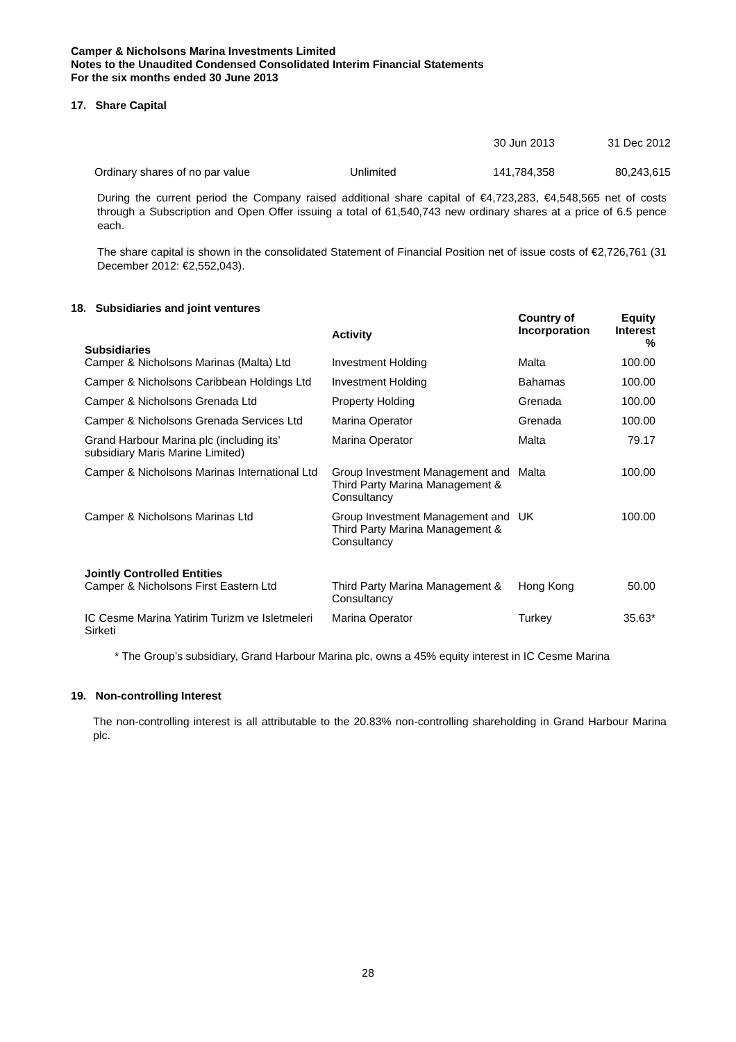Camper & Nicholsons Marina Investments Limited
Notes to the Unaudited Condensed Consolidated Interim Financial Statements
For the six months ended 30 June 2013
17. Share Capital
| | | 30 Jun 2013 | 31 Dec 2012 |
| Ordinary shares of no par value | Unlimited | 141,784,358 | 80,243,615 |
During the current period the Company raised additional share capital of €4,723,283, €4,548,565 net of costs through a Subscription and Open Offer issuing a total of 61,540,743 new ordinary shares at a price of 6.5 pence each.
The share capital is shown in the consolidated Statement of Financial Position net of issue costs of €2,726,761 (31 December 2012: €2,552,043).
18. Subsidiaries and joint ventures
| Subsidiaries | Activity | Country of Incorporation | Equity Interest % |
| Camper & Nicholsons Marinas (Malta) Ltd | Investment Holding | Malta | 100.00 |
| Camper & Nicholsons Caribbean Holdings Ltd | Investment Holding | Bahamas | 100.00 |
| Camper & Nicholsons Grenada Ltd | Property Holding | Grenada | 100.00 |
| Camper & Nicholsons Grenada Services Ltd | Marina Operator | Grenada | 100.00 |
| Grand Harbour Marina plc (including its’ subsidiary Maris Marine Limited) | Marina Operator | Malta | 79.17 |
| Camper & Nicholsons Marinas International Ltd | Group Investment Management and Third Party Marina Management & Consultancy | Malta | 100.00 |
| Camper & Nicholsons Marinas Ltd | Group Investment Management and Third Party Marina Management & Consultancy | UK | 100.00 |
| Jointly Controlled Entities | | | |
| Camper & Nicholsons First Eastern Ltd | Third Party Marina Management & Consultancy | Hong Kong | 50.00 |
| IC Cesme Marina Yatirim Turizm ve Isletmeleri Sirketi | Marina Operator | Turkey | 35.63* |
* The Group’s subsidiary, Grand Harbour Marina plc, owns a 45% equity interest in IC Cesme Marina
19. Non-controlling Interest
The non-controlling interest is all attributable to the 20.83% non-controlling shareholding in Grand Harbour Marina plc.
28